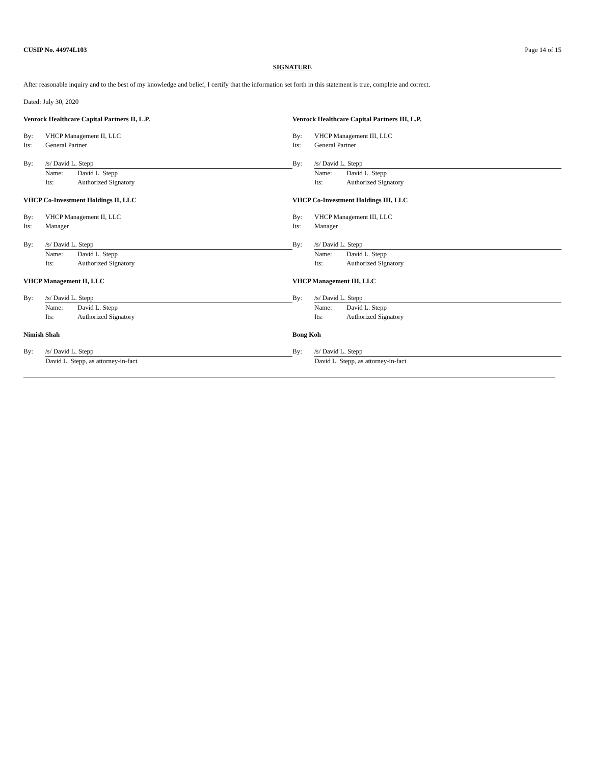CUSIP No. 44974L103 Page 14 of 15
SIGNATURE
After reasonable inquiry and to the best of my knowledge and belief, I certify that the information set forth in this statement is true, complete and correct.
Dated: July 30, 2020
Venrock Healthcare Capital Partners II, L.P.
By: VHCP Management II, LLC
Its: General Partner
By: /s/ David L. Stepp
Name: David L. Stepp
Its: Authorized Signatory
VHCP Co-Investment Holdings II, LLC
By: VHCP Management II, LLC
Its: Manager
By: /s/ David L. Stepp
Name: David L. Stepp
Its: Authorized Signatory
VHCP Management II, LLC
By: /s/ David L. Stepp
Name: David L. Stepp
Its: Authorized Signatory
Nimish Shah
By: /s/ David L. Stepp
David L. Stepp, as attorney-in-fact
Venrock Healthcare Capital Partners III, L.P.
By: VHCP Management III, LLC
Its: General Partner
By: /s/ David L. Stepp
Name: David L. Stepp
Its: Authorized Signatory
VHCP Co-Investment Holdings III, LLC
By: VHCP Management III, LLC
Its: Manager
By: /s/ David L. Stepp
Name: David L. Stepp
Its: Authorized Signatory
VHCP Management III, LLC
By: /s/ David L. Stepp
Name: David L. Stepp
Its: Authorized Signatory
Bong Koh
By: /s/ David L. Stepp
David L. Stepp, as attorney-in-fact